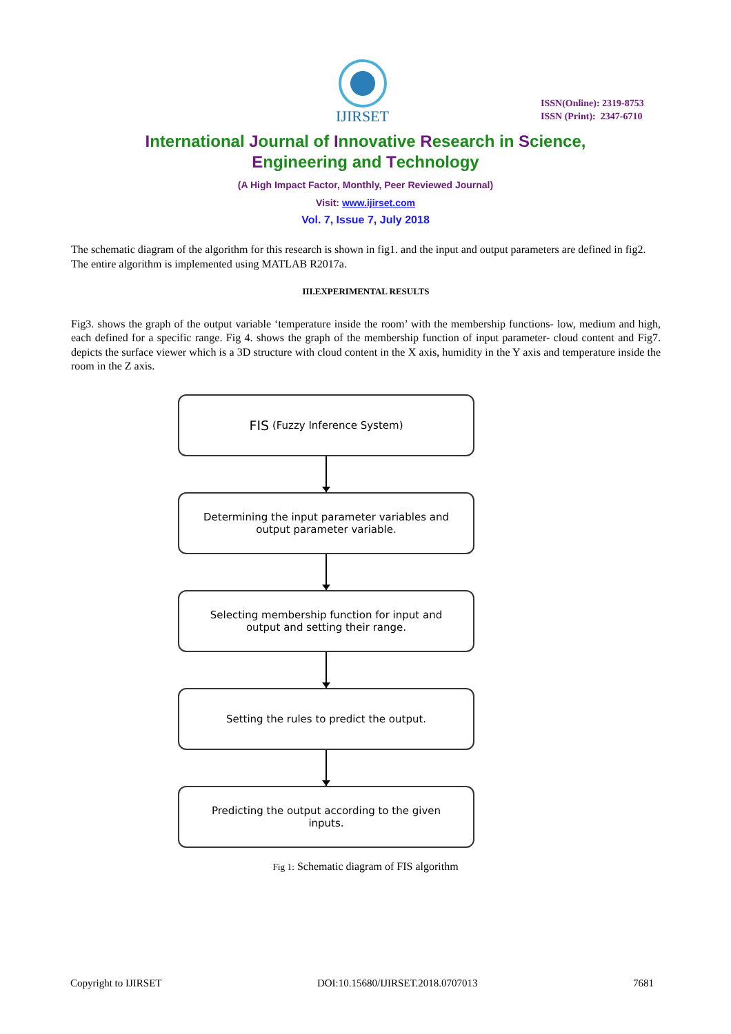IJIRSET
ISSN(Online): 2319-8753
ISSN (Print): 2347-6710
International Journal of Innovative Research in Science,
Engineering and Technology
(A High Impact Factor, Monthly, Peer Reviewed Journal)
Visit: www.ijirset.com
Vol. 7, Issue 7, July 2018
The schematic diagram of the algorithm for this research is shown in fig1. and the input and output parameters are defined in fig2.
The entire algorithm is implemented using MATLAB R2017a.
III.EXPERIMENTAL RESULTS
Fig3. shows the graph of the output variable ‘temperature inside the room’ with the membership functions- low, medium and high, each defined for a specific range. Fig 4. shows the graph of the membership function of input parameter- cloud content and Fig7. depicts the surface viewer which is a 3D structure with cloud content in the X axis, humidity in the Y axis and temperature inside the room in the Z axis.
FIS (Fuzzy Inference System)
Determining the input parameter variables and output parameter variable.
Selecting membership function for input and output and setting their range.
Setting the rules to predict the output.
Predicting the output according to the given inputs.
Fig 1: Schematic diagram of FIS algorithm
Copyright to IJIRSET DOI:10.15680/IJIRSET.2018.0707013 7681